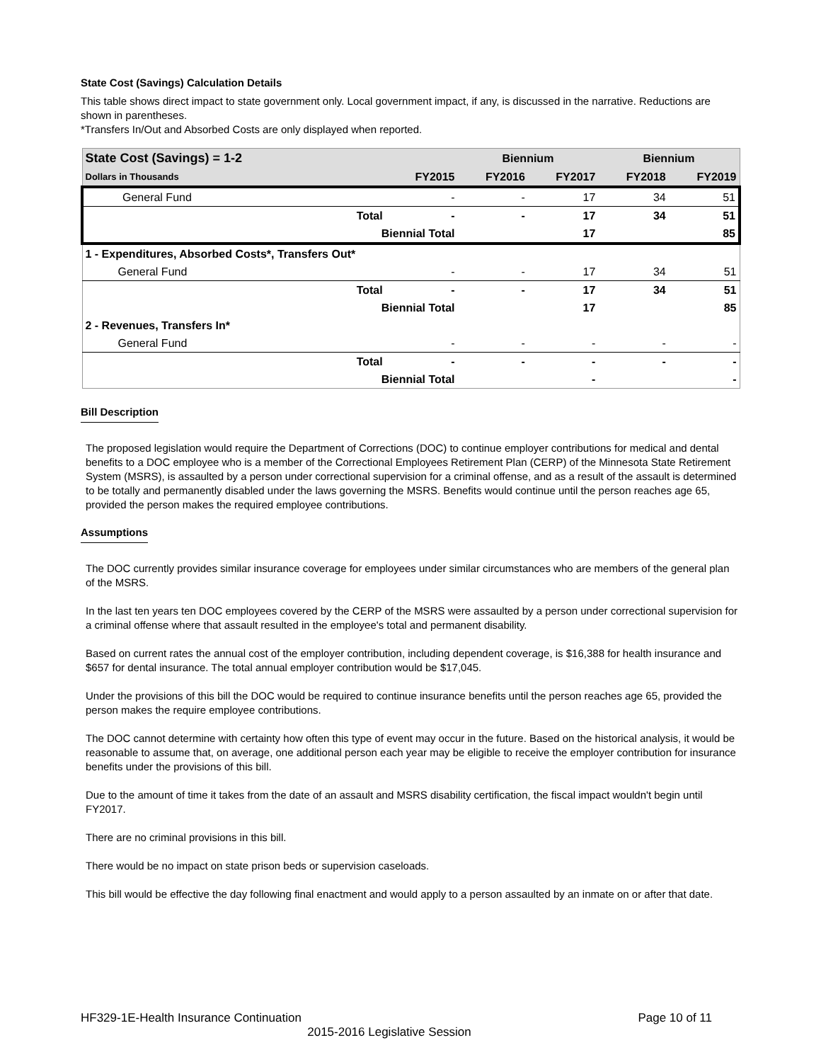State Cost (Savings) Calculation Details
This table shows direct impact to state government only. Local government impact, if any, is discussed in the narrative. Reductions are shown in parentheses.
*Transfers In/Out and Absorbed Costs are only displayed when reported.
| State Cost (Savings) = 1-2 | | | Biennium | | Biennium | |
| --- | --- | --- | --- | --- | --- | --- |
| Dollars in Thousands | | FY2015 | FY2016 | FY2017 | FY2018 | FY2019 |
| General Fund | | - | - | 17 | 34 | 51 |
| | Total | - | - | 17 | 34 | 51 |
| | Biennial Total | | | 17 | | 85 |
| 1 - Expenditures, Absorbed Costs*, Transfers Out* | | | | | | |
| General Fund | | - | - | 17 | 34 | 51 |
| | Total | - | - | 17 | 34 | 51 |
| | Biennial Total | | | 17 | | 85 |
| 2 - Revenues, Transfers In* | | | | | | |
| General Fund | | - | - | - | - | - |
| | Total | - | - | - | - | - |
| | Biennial Total | | | - | | - |
Bill Description
The proposed legislation would require the Department of Corrections (DOC) to continue employer contributions for medical and dental benefits to a DOC employee who is a member of the Correctional Employees Retirement Plan (CERP) of the Minnesota State Retirement System (MSRS), is assaulted by a person under correctional supervision for a criminal offense, and as a result of the assault is determined to be totally and permanently disabled under the laws governing the MSRS. Benefits would continue until the person reaches age 65, provided the person makes the required employee contributions.
Assumptions
The DOC currently provides similar insurance coverage for employees under similar circumstances who are members of the general plan of the MSRS.
In the last ten years ten DOC employees covered by the CERP of the MSRS were assaulted by a person under correctional supervision for a criminal offense where that assault resulted in the employee's total and permanent disability.
Based on current rates the annual cost of the employer contribution, including dependent coverage, is $16,388 for health insurance and $657 for dental insurance. The total annual employer contribution would be $17,045.
Under the provisions of this bill the DOC would be required to continue insurance benefits until the person reaches age 65, provided the person makes the require employee contributions.
The DOC cannot determine with certainty how often this type of event may occur in the future. Based on the historical analysis, it would be reasonable to assume that, on average, one additional person each year may be eligible to receive the employer contribution for insurance benefits under the provisions of this bill.
Due to the amount of time it takes from the date of an assault and MSRS disability certification, the fiscal impact wouldn't begin until FY2017.
There are no criminal provisions in this bill.
There would be no impact on state prison beds or supervision caseloads.
This bill would be effective the day following final enactment and would apply to a person assaulted by an inmate on or after that date.
HF329-1E-Health Insurance Continuation Page 10 of 11
2015-2016 Legislative Session